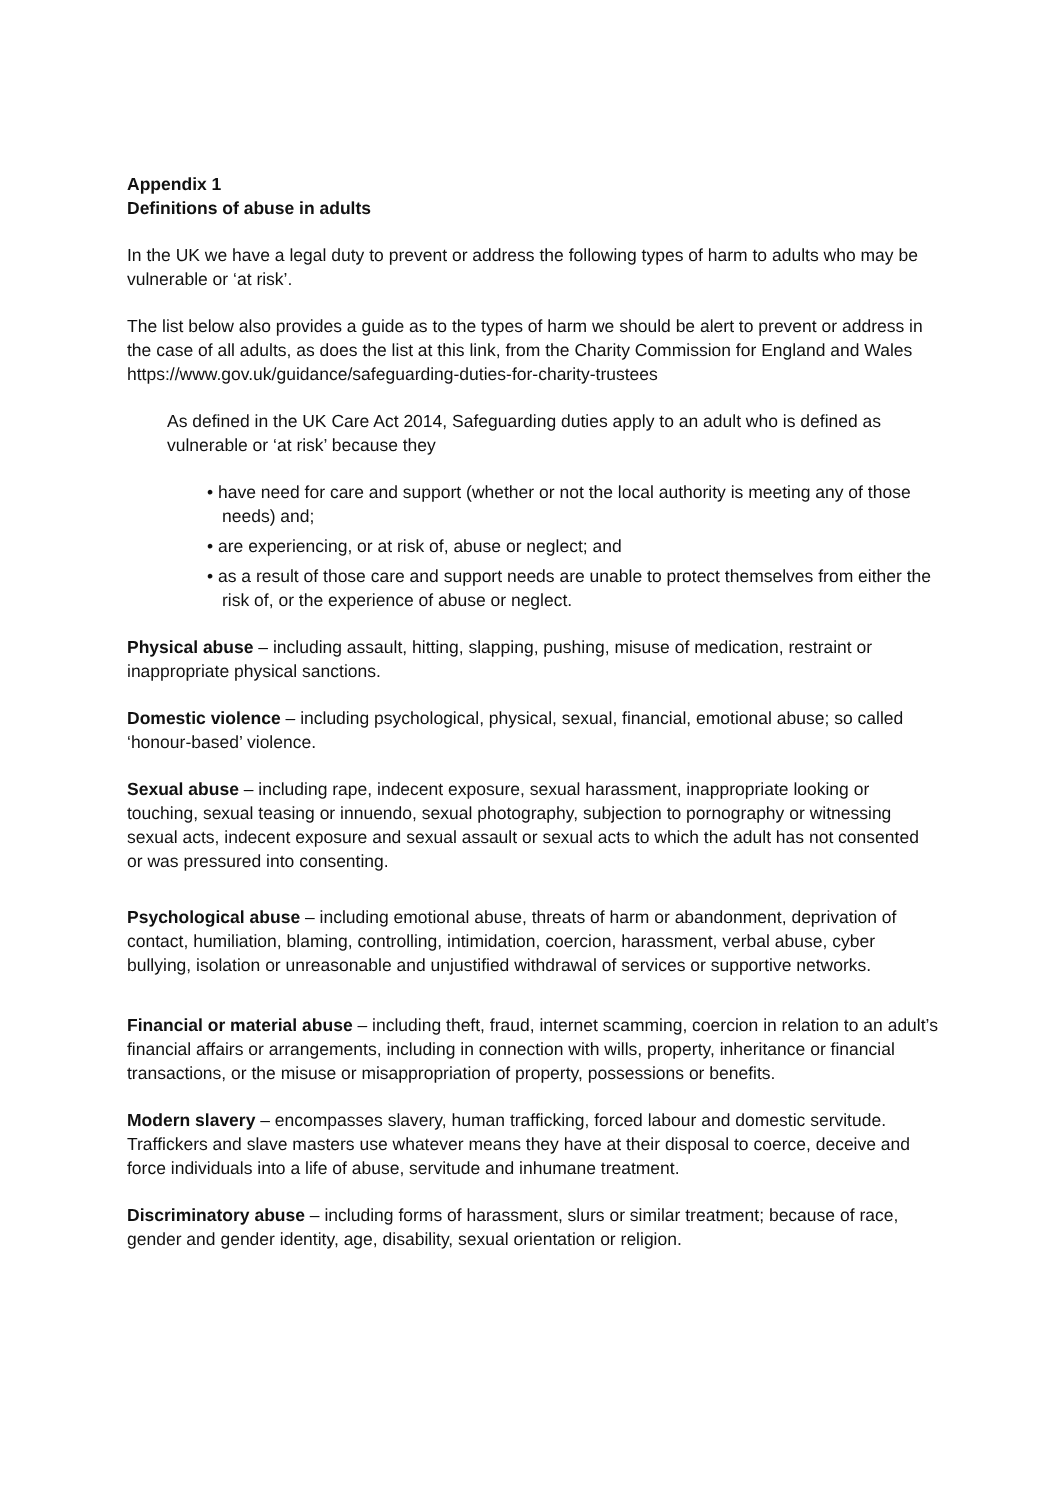Appendix 1
Definitions of abuse in adults
In the UK we have a legal duty to prevent or address the following types of harm to adults who may be vulnerable or ‘at risk’.
The list below also provides a guide as to the types of harm we should be alert to prevent or address in the case of all adults, as does the list at this link, from the Charity Commission for England and Wales https://www.gov.uk/guidance/safeguarding-duties-for-charity-trustees
As defined in the UK Care Act 2014, Safeguarding duties apply to an adult who is defined as vulnerable or ‘at risk’ because they
• have need for care and support (whether or not the local authority is meeting any of those needs) and;
• are experiencing, or at risk of, abuse or neglect; and
• as a result of those care and support needs are unable to protect themselves from either the risk of, or the experience of abuse or neglect.
Physical abuse – including assault, hitting, slapping, pushing, misuse of medication, restraint or inappropriate physical sanctions.
Domestic violence – including psychological, physical, sexual, financial, emotional abuse; so called ‘honour-based’ violence.
Sexual abuse – including rape, indecent exposure, sexual harassment, inappropriate looking or touching, sexual teasing or innuendo, sexual photography, subjection to pornography or witnessing sexual acts, indecent exposure and sexual assault or sexual acts to which the adult has not consented or was pressured into consenting.
Psychological abuse – including emotional abuse, threats of harm or abandonment, deprivation of contact, humiliation, blaming, controlling, intimidation, coercion, harassment, verbal abuse, cyber bullying, isolation or unreasonable and unjustified withdrawal of services or supportive networks.
Financial or material abuse – including theft, fraud, internet scamming, coercion in relation to an adult’s financial affairs or arrangements, including in connection with wills, property, inheritance or financial transactions, or the misuse or misappropriation of property, possessions or benefits.
Modern slavery – encompasses slavery, human trafficking, forced labour and domestic servitude. Traffickers and slave masters use whatever means they have at their disposal to coerce, deceive and force individuals into a life of abuse, servitude and inhumane treatment.
Discriminatory abuse – including forms of harassment, slurs or similar treatment; because of race, gender and gender identity, age, disability, sexual orientation or religion.